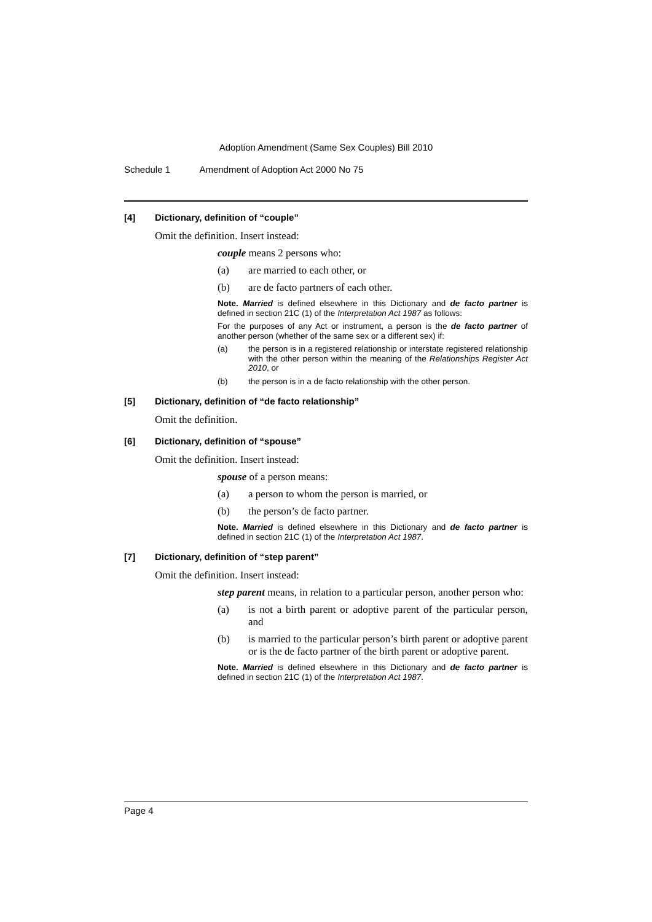Adoption Amendment (Same Sex Couples) Bill 2010
Schedule 1 Amendment of Adoption Act 2000 No 75
[4] Dictionary, definition of “couple”
Omit the definition. Insert instead:
couple means 2 persons who:
(a) are married to each other, or
(b) are de facto partners of each other.
Note. Married is defined elsewhere in this Dictionary and de facto partner is defined in section 21C (1) of the Interpretation Act 1987 as follows:
For the purposes of any Act or instrument, a person is the de facto partner of another person (whether of the same sex or a different sex) if:
(a) the person is in a registered relationship or interstate registered relationship with the other person within the meaning of the Relationships Register Act 2010, or
(b) the person is in a de facto relationship with the other person.
[5] Dictionary, definition of “de facto relationship”
Omit the definition.
[6] Dictionary, definition of “spouse”
Omit the definition. Insert instead:
spouse of a person means:
(a) a person to whom the person is married, or
(b) the person’s de facto partner.
Note. Married is defined elsewhere in this Dictionary and de facto partner is defined in section 21C (1) of the Interpretation Act 1987.
[7] Dictionary, definition of “step parent”
Omit the definition. Insert instead:
step parent means, in relation to a particular person, another person who:
(a) is not a birth parent or adoptive parent of the particular person, and
(b) is married to the particular person’s birth parent or adoptive parent or is the de facto partner of the birth parent or adoptive parent.
Note. Married is defined elsewhere in this Dictionary and de facto partner is defined in section 21C (1) of the Interpretation Act 1987.
Page 4